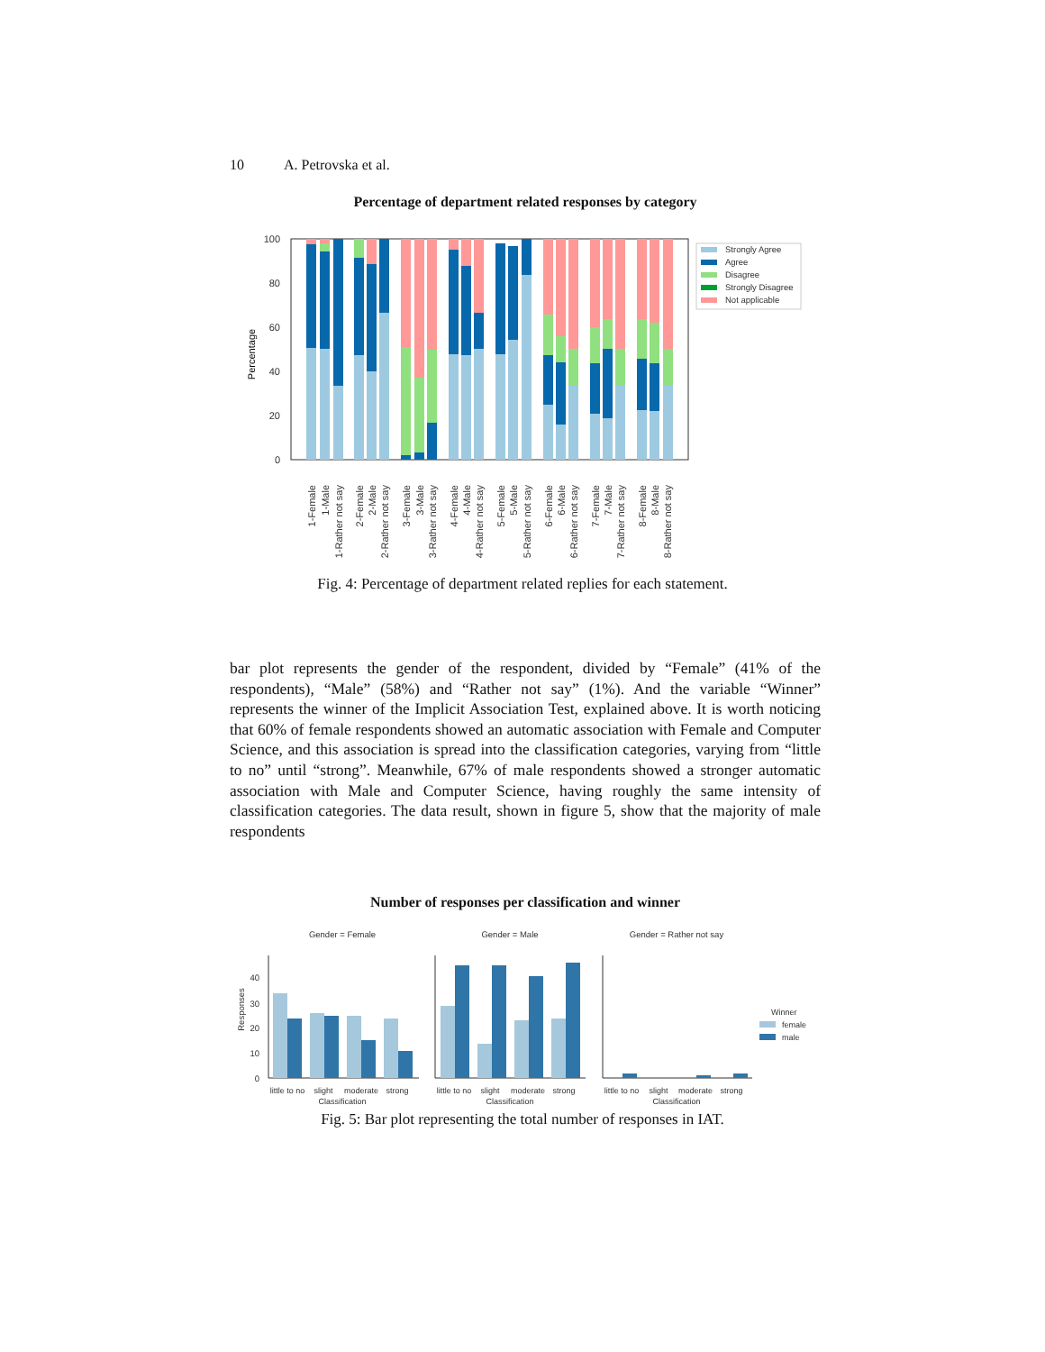10 A. Petrovska et al.
Percentage of department related responses by category
100
80
60
40
20
0
Percentage
1-Female
1-Male
1-Rather not say
2-Female
2-Male
2-Rather not say
3-Female
3-Male
3-Rather not say
4-Female
4-Male
4-Rather not say
5-Female
5-Male
5-Rather not say
6-Female
6-Male
6-Rather not say
7-Female
7-Male
7-Rather not say
8-Female
8-Male
8-Rather not say
Strongly Agree
Agree
Disagree
Strongly Disagree
Not applicable
Fig. 4: Percentage of department related replies for each statement.
bar plot represents the gender of the respondent, divided by “Female” (41% of the respondents), “Male” (58%) and “Rather not say” (1%). And the variable “Winner” represents the winner of the Implicit Association Test, explained above. It is worth noticing that 60% of female respondents showed an automatic association with Female and Computer Science, and this association is spread into the classification categories, varying from “little to no” until “strong”. Meanwhile, 67% of male respondents showed a stronger automatic association with Male and Computer Science, having roughly the same intensity of classification categories. The data result, shown in figure 5, show that the majority of male respondents
Number of responses per classification and winner
Gender = Female
Gender = Male
Gender = Rather not say
Responses
40
30
20
10
0
little to no
slight
moderate
strong
Classification
little to no
slight
moderate
strong
Classification
little to no
slight
moderate
strong
Classification
Winner
female
male
Fig. 5: Bar plot representing the total number of responses in IAT.